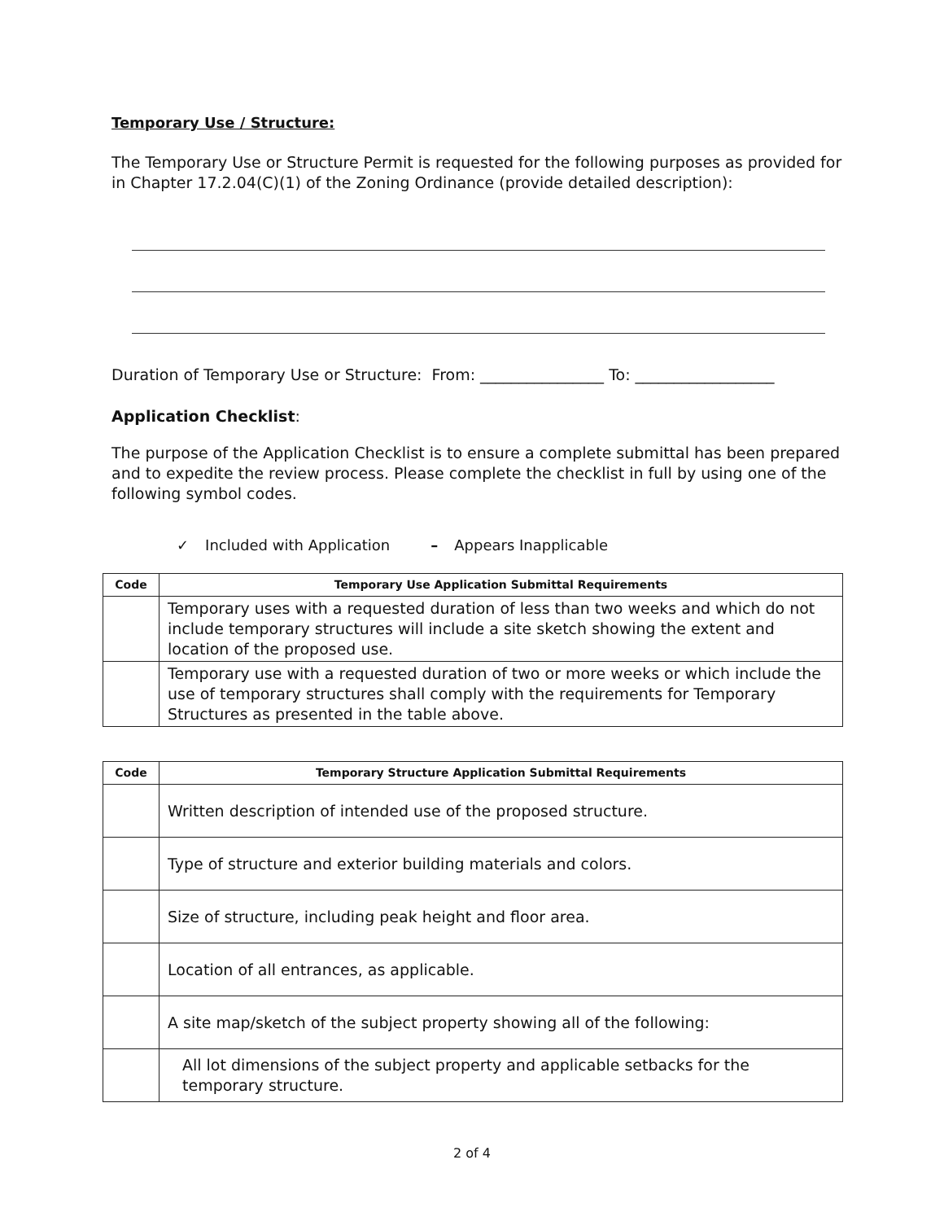Temporary Use / Structure:
The Temporary Use or Structure Permit is requested for the following purposes as provided for in Chapter 17.2.04(C)(1) of the Zoning Ordinance (provide detailed description):
Duration of Temporary Use or Structure: From: ________________ To: __________________
Application Checklist:
The purpose of the Application Checklist is to ensure a complete submittal has been prepared and to expedite the review process. Please complete the checklist in full by using one of the following symbol codes.
✓ Included with Application – Appears Inapplicable
| Code | Temporary Use Application Submittal Requirements |
| --- | --- |
| | Temporary uses with a requested duration of less than two weeks and which do not include temporary structures will include a site sketch showing the extent and location of the proposed use. |
| | Temporary use with a requested duration of two or more weeks or which include the use of temporary structures shall comply with the requirements for Temporary Structures as presented in the table above. |
| Code | Temporary Structure Application Submittal Requirements |
| --- | --- |
| | Written description of intended use of the proposed structure. |
| | Type of structure and exterior building materials and colors. |
| | Size of structure, including peak height and floor area. |
| | Location of all entrances, as applicable. |
| | A site map/sketch of the subject property showing all of the following: |
| | All lot dimensions of the subject property and applicable setbacks for the temporary structure. |
2 of 4